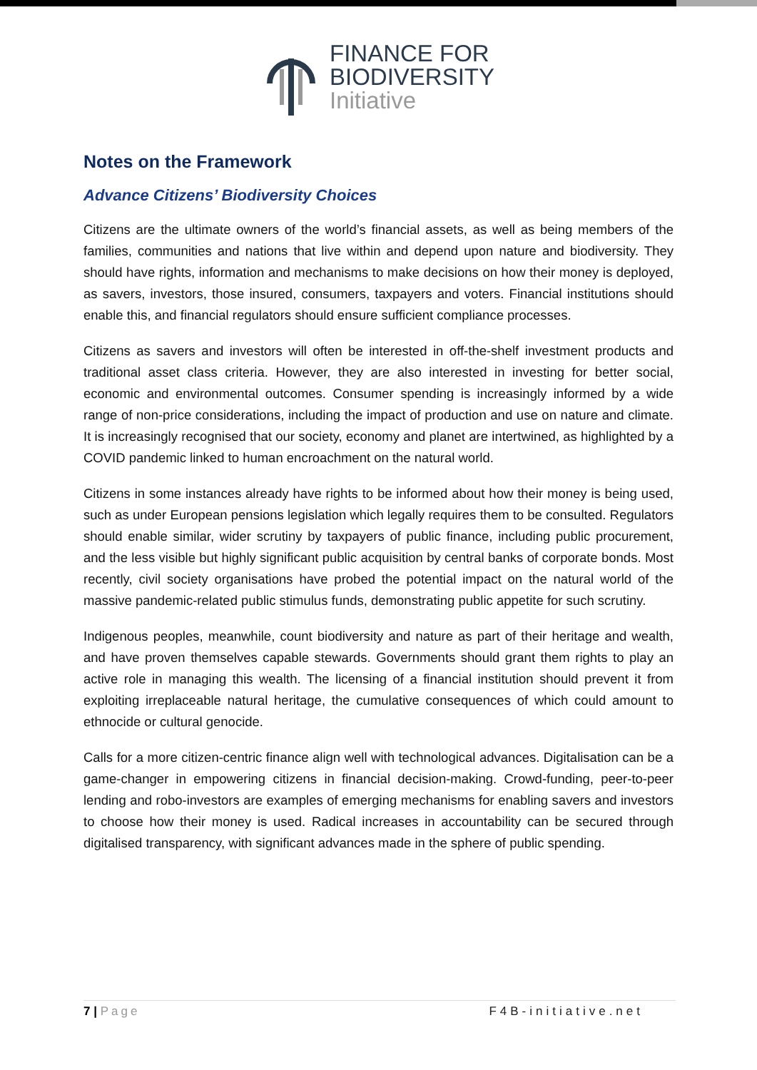FINANCE FOR
BIODIVERSITY
Initiative
Notes on the Framework
Advance Citizens’ Biodiversity Choices
Citizens are the ultimate owners of the world’s financial assets, as well as being members of the families, communities and nations that live within and depend upon nature and biodiversity. They should have rights, information and mechanisms to make decisions on how their money is deployed, as savers, investors, those insured, consumers, taxpayers and voters. Financial institutions should enable this, and financial regulators should ensure sufficient compliance processes.
Citizens as savers and investors will often be interested in off-the-shelf investment products and traditional asset class criteria. However, they are also interested in investing for better social, economic and environmental outcomes. Consumer spending is increasingly informed by a wide range of non-price considerations, including the impact of production and use on nature and climate. It is increasingly recognised that our society, economy and planet are intertwined, as highlighted by a COVID pandemic linked to human encroachment on the natural world.
Citizens in some instances already have rights to be informed about how their money is being used, such as under European pensions legislation which legally requires them to be consulted. Regulators should enable similar, wider scrutiny by taxpayers of public finance, including public procurement, and the less visible but highly significant public acquisition by central banks of corporate bonds. Most recently, civil society organisations have probed the potential impact on the natural world of the massive pandemic-related public stimulus funds, demonstrating public appetite for such scrutiny.
Indigenous peoples, meanwhile, count biodiversity and nature as part of their heritage and wealth, and have proven themselves capable stewards. Governments should grant them rights to play an active role in managing this wealth. The licensing of a financial institution should prevent it from exploiting irreplaceable natural heritage, the cumulative consequences of which could amount to ethnocide or cultural genocide.
Calls for a more citizen-centric finance align well with technological advances. Digitalisation can be a game-changer in empowering citizens in financial decision-making. Crowd-funding, peer-to-peer lending and robo-investors are examples of emerging mechanisms for enabling savers and investors to choose how their money is used. Radical increases in accountability can be secured through digitalised transparency, with significant advances made in the sphere of public spending.
7 | Page F4B-initiative.net